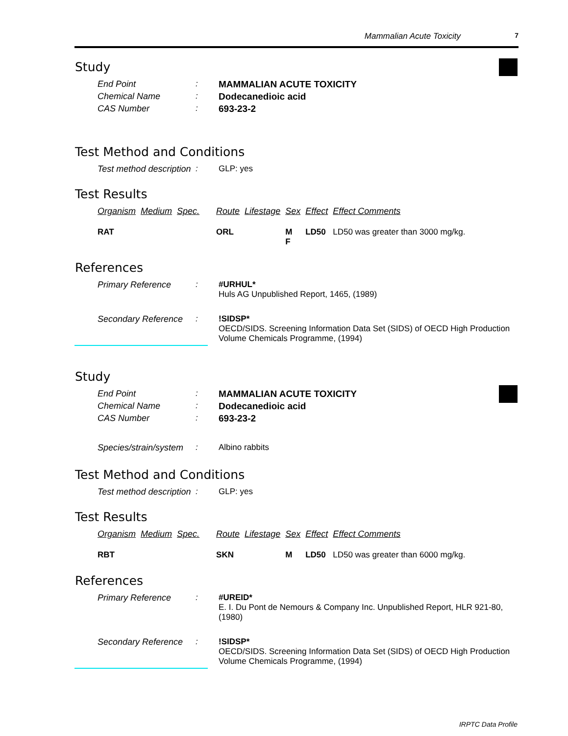Mammalian Acute Toxicity 7
Study
End Point : MAMMALIAN ACUTE TOXICITY
Chemical Name : Dodecanedioic acid
CAS Number : 693-23-2
Test Method and Conditions
Test method description
: GLP: yes
Test Results
| Organism | Medium | Spec. | Route | Lifestage | Sex | Effect | Effect Comments |
| --- | --- | --- | --- | --- | --- | --- | --- |
| RAT | | | ORL | | M F | LD50 | LD50 was greater than 3000 mg/kg. |
References
Primary Reference : #URHUL*
Huls AG Unpublished Report, 1465, (1989)
Secondary Reference
: !SIDSP*
OECD/SIDS. Screening Information Data Set (SIDS) of OECD High Production Volume Chemicals Programme, (1994)
Study
End Point : MAMMALIAN ACUTE TOXICITY
Chemical Name : Dodecanedioic acid
CAS Number : 693-23-2
Species/strain/system
: Albino rabbits
Test Method and Conditions
Test method description
: GLP: yes
Test Results
| Organism | Medium | Spec. | Route | Lifestage | Sex | Effect | Effect Comments |
| --- | --- | --- | --- | --- | --- | --- | --- |
| RBT | | | SKN | | M | LD50 | LD50 was greater than 6000 mg/kg. |
References
Primary Reference : #UREID*
E. I. Du Pont de Nemours & Company Inc. Unpublished Report, HLR 921-80, (1980)
Secondary Reference
: !SIDSP*
OECD/SIDS. Screening Information Data Set (SIDS) of OECD High Production Volume Chemicals Programme, (1994)
IRPTC Data Profile